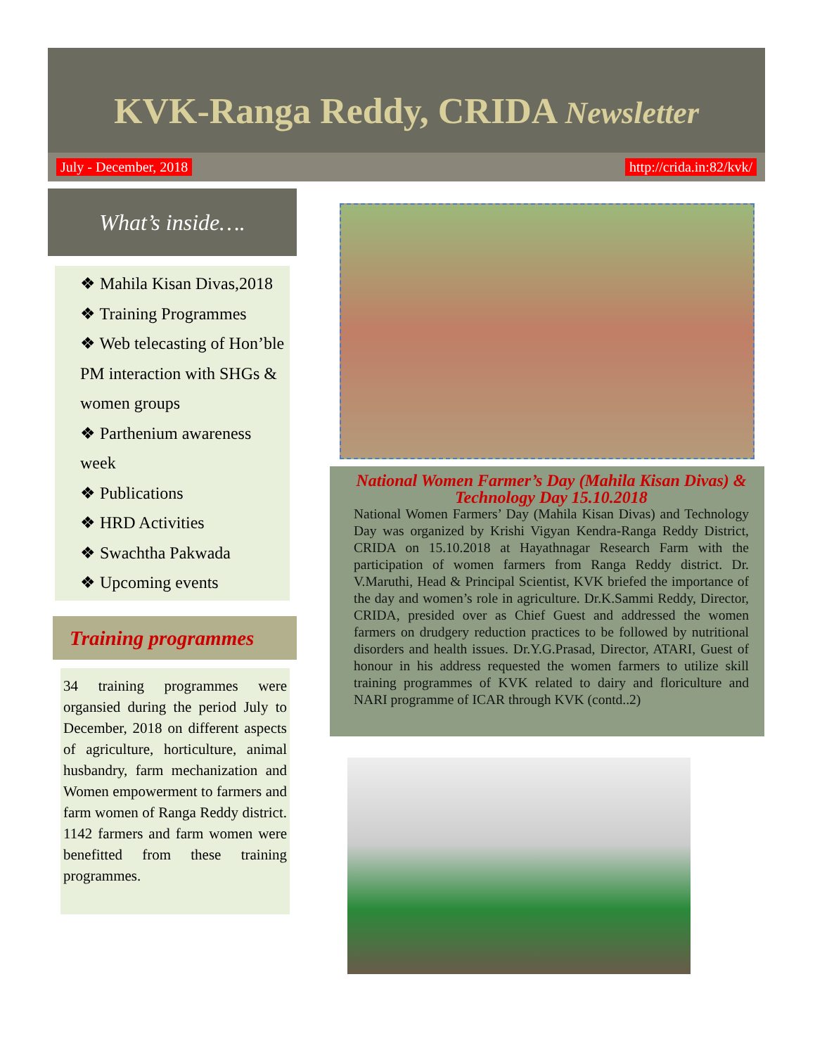KVK-Ranga Reddy, CRIDA Newsletter
July - December, 2018 http://crida.in:82/kvk/
What’s inside….
❖ Mahila Kisan Divas,2018
❖ Training Programmes
❖ Web telecasting of Hon’ble PM interaction with SHGs & women groups
❖ Parthenium awareness week
❖ Publications
❖ HRD Activities
❖ Swachtha Pakwada
❖ Upcoming events
Training programmes
34 training programmes were organsied during the period July to December, 2018 on different aspects of agriculture, horticulture, animal husbandry, farm mechanization and Women empowerment to farmers and farm women of Ranga Reddy district. 1142 farmers and farm women were benefitted from these training programmes.
National Women Farmer’s Day (Mahila Kisan Divas) & Technology Day 15.10.2018
National Women Farmers’ Day (Mahila Kisan Divas) and Technology Day was organized by Krishi Vigyan Kendra-Ranga Reddy District, CRIDA on 15.10.2018 at Hayathnagar Research Farm with the participation of women farmers from Ranga Reddy district. Dr. V.Maruthi, Head & Principal Scientist, KVK briefed the importance of the day and women’s role in agriculture. Dr.K.Sammi Reddy, Director, CRIDA, presided over as Chief Guest and addressed the women farmers on drudgery reduction practices to be followed by nutritional disorders and health issues. Dr.Y.G.Prasad, Director, ATARI, Guest of honour in his address requested the women farmers to utilize skill training programmes of KVK related to dairy and floriculture and NARI programme of ICAR through KVK (contd..2)